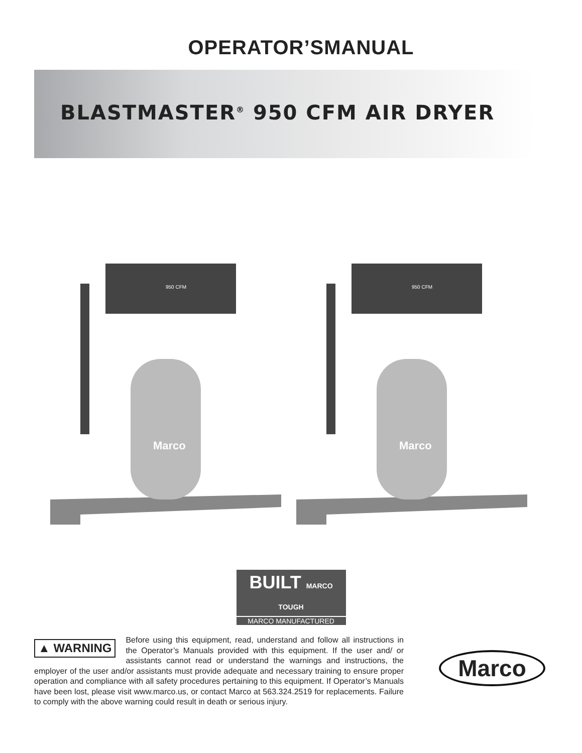OPERATOR’SMANUAL
BLASTMASTER<sup>®</sup> 950 CFM AIR DRYER
Marco
950 CFM
Marco
950 CFM
BUILT MARCO TOUGH
MARCO MANUFACTURED
▲ WARNING
Before using this equipment, read, understand and follow all instructions in the Operator’s Manuals provided with this equipment. If the user and/ or assistants cannot read or understand the warnings and instructions, the employer of the user and/or assistants must provide adequate and necessary training to ensure proper operation and compliance with all safety procedures pertaining to this equipment. If Operator’s Manuals have been lost, please visit www.marco.us, or contact Marco at 563.324.2519 for replacements. Failure to comply with the above warning could result in death or serious injury.
Marco